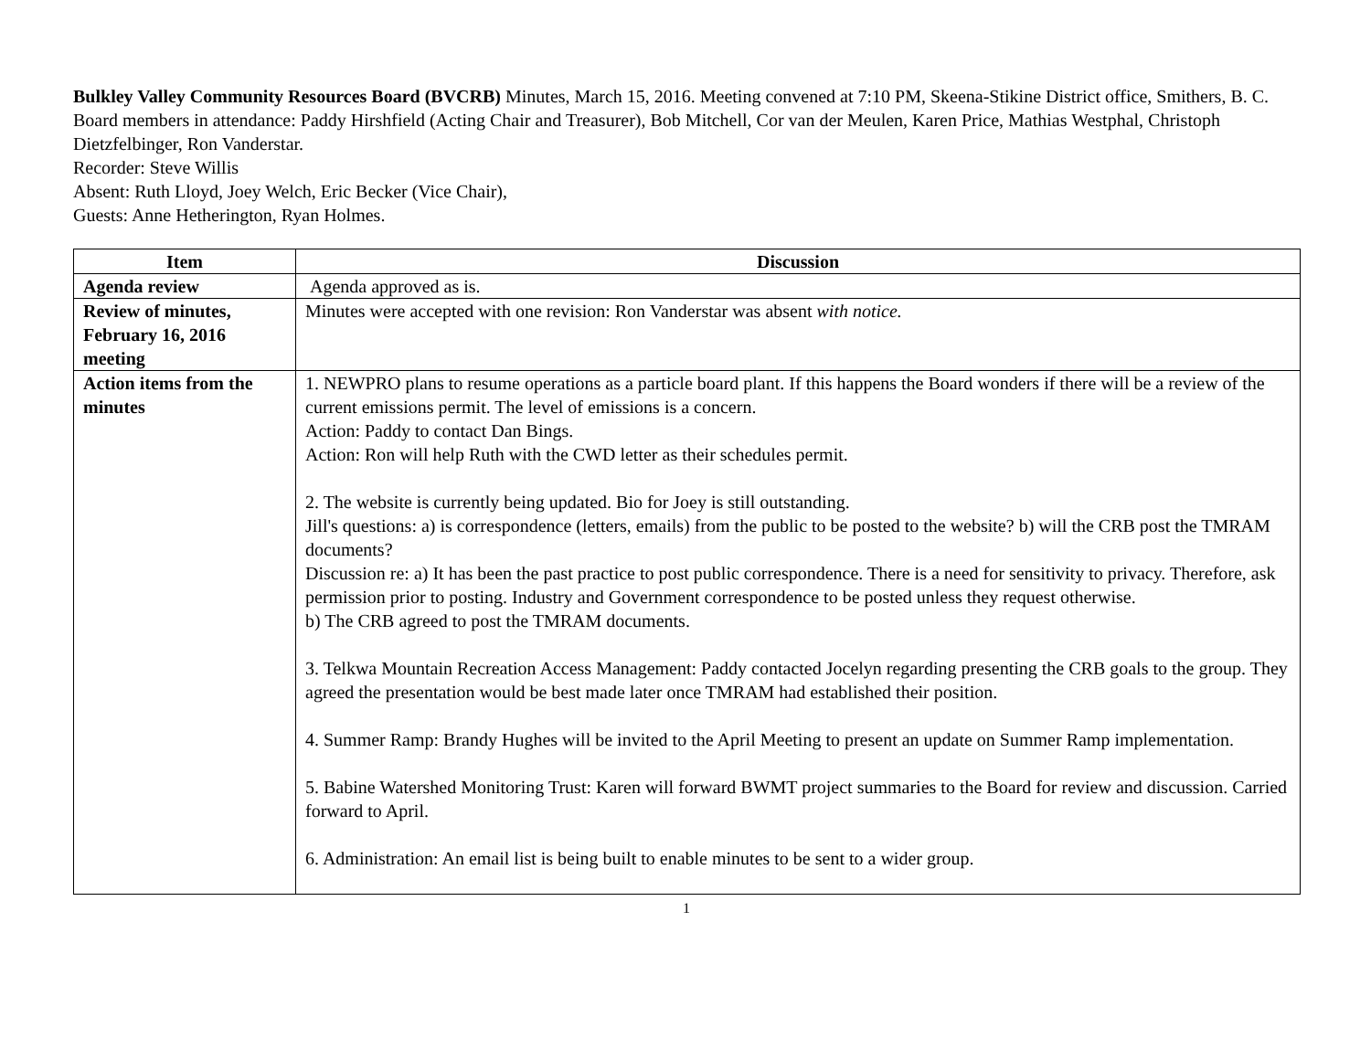Bulkley Valley Community Resources Board (BVCRB) Minutes, March 15, 2016. Meeting convened at 7:10 PM, Skeena-Stikine District office, Smithers, B. C.
Board members in attendance: Paddy Hirshfield (Acting Chair and Treasurer), Bob Mitchell, Cor van der Meulen, Karen Price, Mathias Westphal, Christoph Dietzfelbinger, Ron Vanderstar.
Recorder: Steve Willis
Absent: Ruth Lloyd, Joey Welch, Eric Becker (Vice Chair),
Guests: Anne Hetherington, Ryan Holmes.
| Item | Discussion |
| --- | --- |
| Agenda review | Agenda approved as is. |
| Review of minutes, February 16, 2016 meeting | Minutes were accepted with one revision: Ron Vanderstar was absent with notice. |
| Action items from the minutes | 1. NEWPRO plans to resume operations as a particle board plant. If this happens the Board wonders if there will be a review of the current emissions permit. The level of emissions is a concern. Action: Paddy to contact Dan Bings. Action: Ron will help Ruth with the CWD letter as their schedules permit. 2. The website is currently being updated. Bio for Joey is still outstanding. Jill's questions: a) is correspondence (letters, emails) from the public to be posted to the website? b) will the CRB post the TMRAM documents? Discussion re: a) It has been the past practice to post public correspondence. There is a need for sensitivity to privacy. Therefore, ask permission prior to posting. Industry and Government correspondence to be posted unless they request otherwise. b) The CRB agreed to post the TMRAM documents. 3. Telkwa Mountain Recreation Access Management: Paddy contacted Jocelyn regarding presenting the CRB goals to the group. They agreed the presentation would be best made later once TMRAM had established their position. 4. Summer Ramp: Brandy Hughes will be invited to the April Meeting to present an update on Summer Ramp implementation. 5. Babine Watershed Monitoring Trust: Karen will forward BWMT project summaries to the Board for review and discussion. Carried forward to April. 6. Administration: An email list is being built to enable minutes to be sent to a wider group. |
1